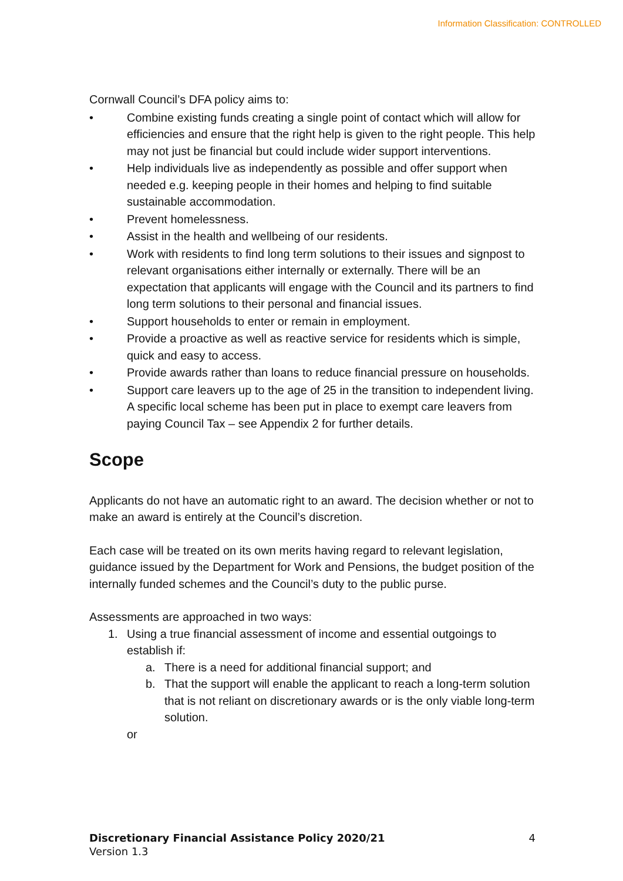Information Classification: CONTROLLED
Cornwall Council’s DFA policy aims to:
• Combine existing funds creating a single point of contact which will allow for efficiencies and ensure that the right help is given to the right people. This help may not just be financial but could include wider support interventions.
• Help individuals live as independently as possible and offer support when needed e.g. keeping people in their homes and helping to find suitable sustainable accommodation.
• Prevent homelessness.
• Assist in the health and wellbeing of our residents.
• Work with residents to find long term solutions to their issues and signpost to relevant organisations either internally or externally. There will be an expectation that applicants will engage with the Council and its partners to find long term solutions to their personal and financial issues.
• Support households to enter or remain in employment.
• Provide a proactive as well as reactive service for residents which is simple, quick and easy to access.
• Provide awards rather than loans to reduce financial pressure on households.
• Support care leavers up to the age of 25 in the transition to independent living. A specific local scheme has been put in place to exempt care leavers from paying Council Tax – see Appendix 2 for further details.
Scope
Applicants do not have an automatic right to an award. The decision whether or not to make an award is entirely at the Council’s discretion.
Each case will be treated on its own merits having regard to relevant legislation, guidance issued by the Department for Work and Pensions, the budget position of the internally funded schemes and the Council’s duty to the public purse.
Assessments are approached in two ways:
1. Using a true financial assessment of income and essential outgoings to establish if:
a. There is a need for additional financial support; and
b. That the support will enable the applicant to reach a long-term solution that is not reliant on discretionary awards or is the only viable long-term solution.
or
Discretionary Financial Assistance Policy 2020/21 4
Version 1.3